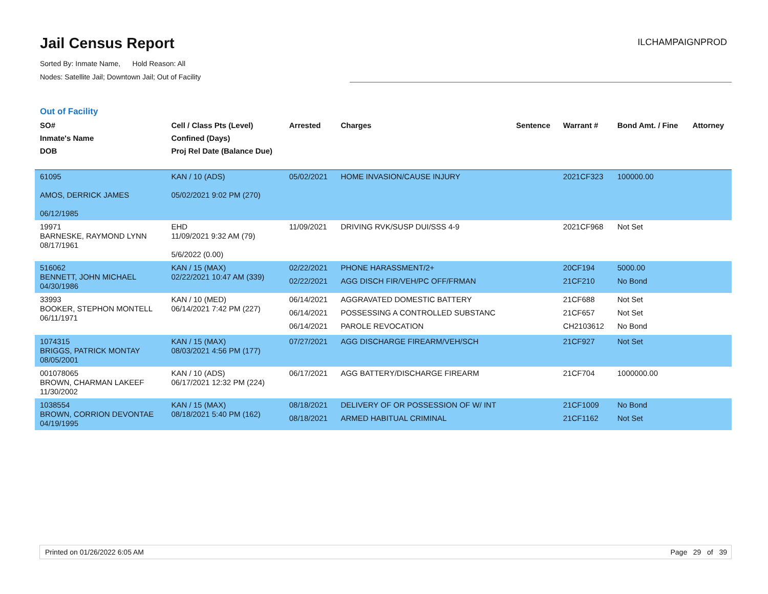Jail Census Report
ILCHAMPAIGNPROD
Sorted By: Inmate Name, Hold Reason: All
Nodes: Satellite Jail; Downtown Jail; Out of Facility
Out of Facility
| SO# Inmate's Name DOB | Cell / Class Pts (Level) Confined (Days) Proj Rel Date (Balance Due) | Arrested | Charges | Sentence | Warrant # | Bond Amt. / Fine | Attorney |
| --- | --- | --- | --- | --- | --- | --- | --- |
| 61095 AMOS, DERRICK JAMES 06/12/1985 | KAN / 10 (ADS) 05/02/2021 9:02 PM (270) | 05/02/2021 | HOME INVASION/CAUSE INJURY | | 2021CF323 | 100000.00 | |
| 19971 BARNESKE, RAYMOND LYNN 08/17/1961 | EHD 11/09/2021 9:32 AM (79) 5/6/2022 (0.00) | 11/09/2021 | DRIVING RVK/SUSP DUI/SSS 4-9 | | 2021CF968 | Not Set | |
| 516062 BENNETT, JOHN MICHAEL 04/30/1986 | KAN / 15 (MAX) 02/22/2021 10:47 AM (339) | 02/22/2021 02/22/2021 | PHONE HARASSMENT/2+ AGG DISCH FIR/VEH/PC OFF/FRMAN | | 20CF194 21CF210 | 5000.00 No Bond | |
| 33993 BOOKER, STEPHON MONTELL 06/11/1971 | KAN / 10 (MED) 06/14/2021 7:42 PM (227) | 06/14/2021 06/14/2021 06/14/2021 | AGGRAVATED DOMESTIC BATTERY POSSESSING A CONTROLLED SUBSTANC PAROLE REVOCATION | | 21CF688 21CF657 CH2103612 | Not Set Not Set No Bond | |
| 1074315 BRIGGS, PATRICK MONTAY 08/05/2001 | KAN / 15 (MAX) 08/03/2021 4:56 PM (177) | 07/27/2021 | AGG DISCHARGE FIREARM/VEH/SCH | | 21CF927 | Not Set | |
| 001078065 BROWN, CHARMAN LAKEEF 11/30/2002 | KAN / 10 (ADS) 06/17/2021 12:32 PM (224) | 06/17/2021 | AGG BATTERY/DISCHARGE FIREARM | | 21CF704 | 1000000.00 | |
| 1038554 BROWN, CORRION DEVONTAE 04/19/1995 | KAN / 15 (MAX) 08/18/2021 5:40 PM (162) | 08/18/2021 08/18/2021 | DELIVERY OF OR POSSESSION OF W/ INT ARMED HABITUAL CRIMINAL | | 21CF1009 21CF1162 | No Bond Not Set | |
Printed on 01/26/2022 6:05 AM Page 29 of 39